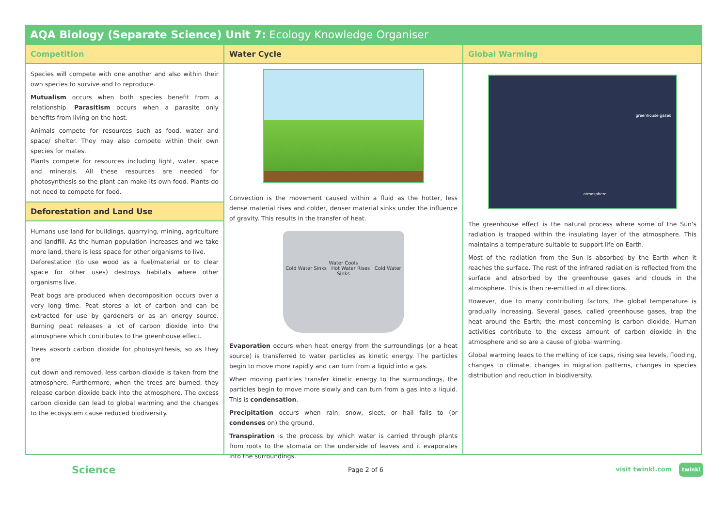AQA Biology (Separate Science) Unit 7: Ecology Knowledge Organiser
Competition
Species will compete with one another and also within their own species to survive and to reproduce.
Mutualism occurs when both species benefit from a relationship. Parasitism occurs when a parasite only benefits from living on the host.
Animals compete for resources such as food, water and space/ shelter. They may also compete within their own species for mates.
Plants compete for resources including light, water, space and minerals. All these resources are needed for photosynthesis so the plant can make its own food. Plants do not need to compete for food.
Deforestation and Land Use
Humans use land for buildings, quarrying, mining, agriculture and landfill. As the human population increases and we take more land, there is less space for other organisms to live.
Deforestation (to use wood as a fuel/material or to clear space for other uses) destroys habitats where other organisms live.
Peat bogs are produced when decomposition occurs over a very long time. Peat stores a lot of carbon and can be extracted for use by gardeners or as an energy source. Burning peat releases a lot of carbon dioxide into the atmosphere which contributes to the greenhouse effect.
Trees absorb carbon dioxide for photosynthesis, so as they are
cut down and removed, less carbon dioxide is taken from the atmosphere. Furthermore, when the trees are burned, they release carbon dioxide back into the atmosphere. The excess carbon dioxide can lead to global warming and the changes to the ecosystem cause reduced biodiversity.
Water Cycle
Convection is the movement caused within a fluid as the hotter, less dense material rises and colder, denser material sinks under the influence of gravity. This results in the transfer of heat.
Water Cools
Cold Water Sinks Hot Water Rises Cold Water Sinks
Evaporation occurs when heat energy from the surroundings (or a heat source) is transferred to water particles as kinetic energy. The particles begin to move more rapidly and can turn from a liquid into a gas.
When moving particles transfer kinetic energy to the surroundings, the particles begin to move more slowly and can turn from a gas into a liquid. This is condensation.
Precipitation occurs when rain, snow, sleet, or hail falls to (or condenses on) the ground.
Transpiration is the process by which water is carried through plants from roots to the stomata on the underside of leaves and it evaporates into the surroundings.
Global Warming
greenhouse gases
atmosphere
The greenhouse effect is the natural process where some of the Sun's radiation is trapped within the insulating layer of the atmosphere. This maintains a temperature suitable to support life on Earth.
Most of the radiation from the Sun is absorbed by the Earth when it reaches the surface. The rest of the infrared radiation is reflected from the surface and absorbed by the greenhouse gases and clouds in the atmosphere. This is then re-emitted in all directions.
However, due to many contributing factors, the global temperature is gradually increasing. Several gases, called greenhouse gases, trap the heat around the Earth; the most concerning is carbon dioxide. Human activities contribute to the excess amount of carbon dioxide in the atmosphere and so are a cause of global warming.
Global warming leads to the melting of ice caps, rising sea levels, flooding, changes to climate, changes in migration patterns, changes in species distribution and reduction in biodiversity.
Science Page 2 of 6 visit twinkl.com twinkl